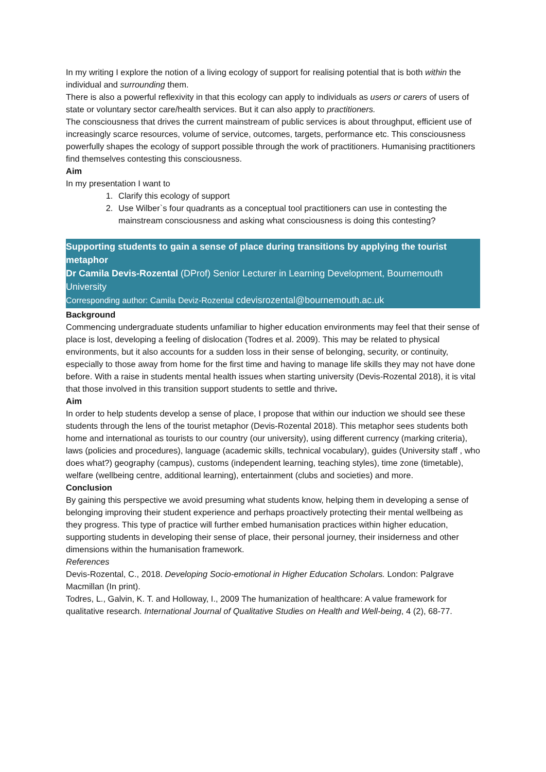In my writing I explore the notion of a living ecology of support for realising potential that is both within the individual and surrounding them.
There is also a powerful reflexivity in that this ecology can apply to individuals as users or carers of users of state or voluntary sector care/health services. But it can also apply to practitioners.
The consciousness that drives the current mainstream of public services is about throughput, efficient use of increasingly scarce resources, volume of service, outcomes, targets, performance etc. This consciousness powerfully shapes the ecology of support possible through the work of practitioners. Humanising practitioners find themselves contesting this consciousness.
Aim
In my presentation I want to
1. Clarify this ecology of support
2. Use Wilber`s four quadrants as a conceptual tool practitioners can use in contesting the mainstream consciousness and asking what consciousness is doing this contesting?
Supporting students to gain a sense of place during transitions by applying the tourist metaphor
Dr Camila Devis-Rozental (DProf) Senior Lecturer in Learning Development, Bournemouth University
Corresponding author: Camila Deviz-Rozental cdevisrozental@bournemouth.ac.uk
Background
Commencing undergraduate students unfamiliar to higher education environments may feel that their sense of place is lost, developing a feeling of dislocation (Todres et al. 2009). This may be related to physical environments, but it also accounts for a sudden loss in their sense of belonging, security, or continuity, especially to those away from home for the first time and having to manage life skills they may not have done before. With a raise in students mental health issues when starting university (Devis-Rozental 2018), it is vital that those involved in this transition support students to settle and thrive.
Aim
In order to help students develop a sense of place, I propose that within our induction we should see these students through the lens of the tourist metaphor (Devis-Rozental 2018). This metaphor sees students both home and international as tourists to our country (our university), using different currency (marking criteria), laws (policies and procedures), language (academic skills, technical vocabulary), guides (University staff , who does what?) geography (campus), customs (independent learning, teaching styles), time zone (timetable), welfare (wellbeing centre, additional learning), entertainment (clubs and societies) and more.
Conclusion
By gaining this perspective we avoid presuming what students know, helping them in developing a sense of belonging improving their student experience and perhaps proactively protecting their mental wellbeing as they progress. This type of practice will further embed humanisation practices within higher education, supporting students in developing their sense of place, their personal journey, their insiderness and other dimensions within the humanisation framework.
References
Devis-Rozental, C., 2018. Developing Socio-emotional in Higher Education Scholars. London: Palgrave Macmillan (In print).
Todres, L., Galvin, K. T. and Holloway, I., 2009 The humanization of healthcare: A value framework for qualitative research. International Journal of Qualitative Studies on Health and Well-being, 4 (2), 68-77.